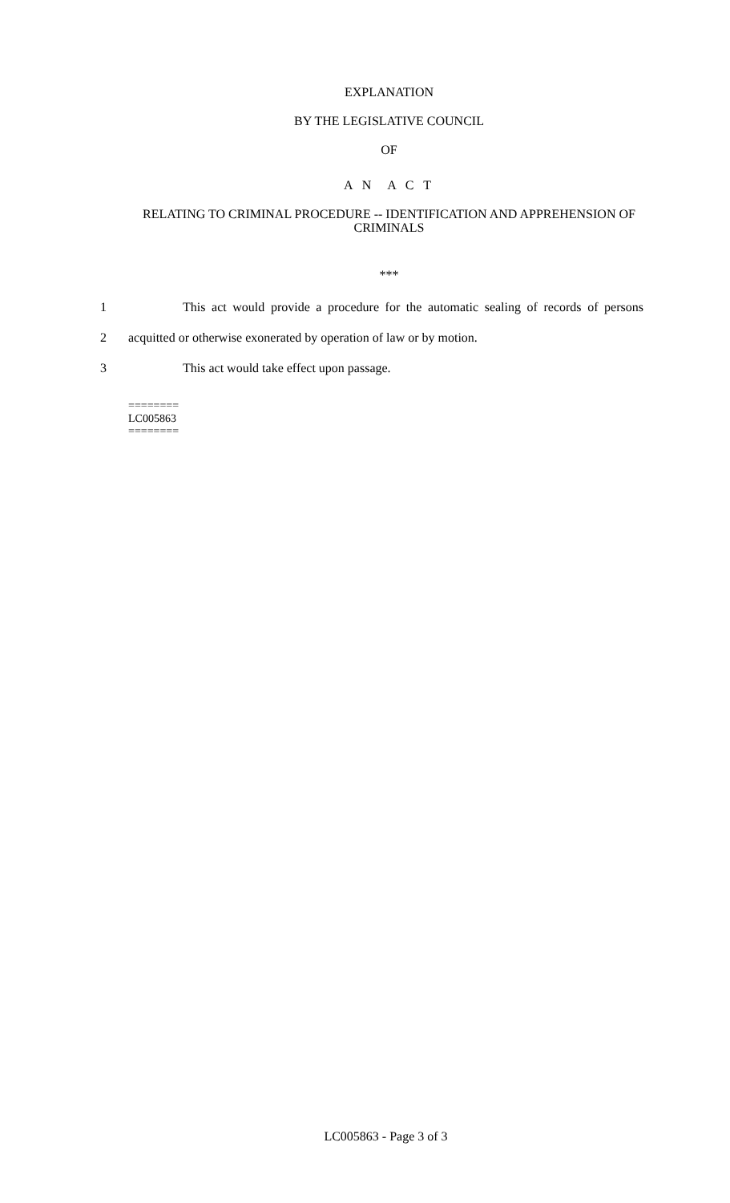EXPLANATION
BY THE LEGISLATIVE COUNCIL
OF
A N A C T
RELATING TO CRIMINAL PROCEDURE -- IDENTIFICATION AND APPREHENSION OF CRIMINALS
***
1 This act would provide a procedure for the automatic sealing of records of persons
2 acquitted or otherwise exonerated by operation of law or by motion.
3 This act would take effect upon passage.
========
LC005863
========
LC005863 - Page 3 of 3